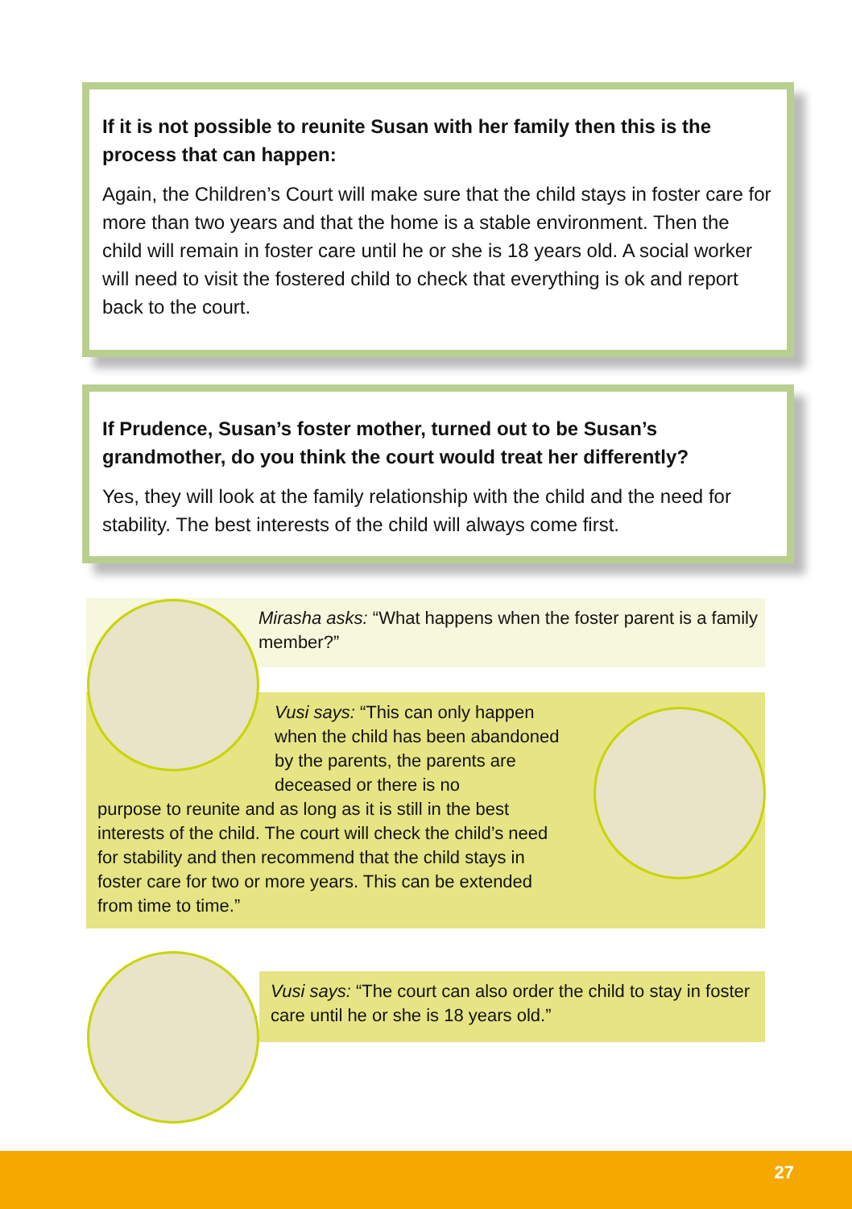If it is not possible to reunite Susan with her family then this is the process that can happen:
Again, the Children’s Court will make sure that the child stays in foster care for more than two years and that the home is a stable environment. Then the child will remain in foster care until he or she is 18 years old. A social worker will need to visit the fostered child to check that everything is ok and report back to the court.
If Prudence, Susan’s foster mother, turned out to be Susan’s grandmother, do you think the court would treat her differently?
Yes, they will look at the family relationship with the child and the need for stability. The best interests of the child will always come first.
Mirasha asks: “What happens when the foster parent is a family member?”
Vusi says: “This can only happen when the child has been abandoned by the parents, the parents are deceased or there is no
purpose to reunite and as long as it is still in the best interests of the child. The court will check the child’s need for stability and then recommend that the child stays in foster care for two or more years. This can be extended from time to time.”
Vusi says: “The court can also order the child to stay in foster care until he or she is 18 years old.”
27